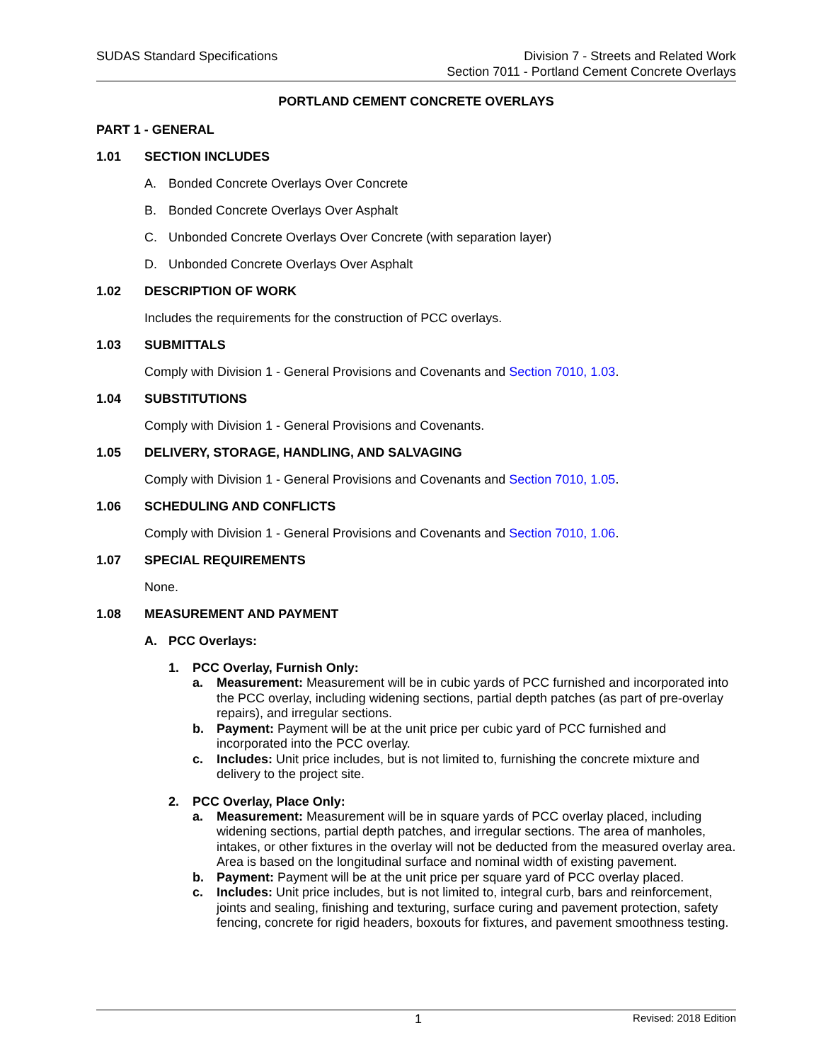SUDAS Standard Specifications Division 7 - Streets and Related Work
Section 7011 - Portland Cement Concrete Overlays
PORTLAND CEMENT CONCRETE OVERLAYS
PART 1 - GENERAL
1.01 SECTION INCLUDES
A. Bonded Concrete Overlays Over Concrete
B. Bonded Concrete Overlays Over Asphalt
C. Unbonded Concrete Overlays Over Concrete (with separation layer)
D. Unbonded Concrete Overlays Over Asphalt
1.02 DESCRIPTION OF WORK
Includes the requirements for the construction of PCC overlays.
1.03 SUBMITTALS
Comply with Division 1 - General Provisions and Covenants and Section 7010, 1.03.
1.04 SUBSTITUTIONS
Comply with Division 1 - General Provisions and Covenants.
1.05 DELIVERY, STORAGE, HANDLING, AND SALVAGING
Comply with Division 1 - General Provisions and Covenants and Section 7010, 1.05.
1.06 SCHEDULING AND CONFLICTS
Comply with Division 1 - General Provisions and Covenants and Section 7010, 1.06.
1.07 SPECIAL REQUIREMENTS
None.
1.08 MEASUREMENT AND PAYMENT
A. PCC Overlays:
1. PCC Overlay, Furnish Only:
a. Measurement: Measurement will be in cubic yards of PCC furnished and incorporated into the PCC overlay, including widening sections, partial depth patches (as part of pre-overlay repairs), and irregular sections.
b. Payment: Payment will be at the unit price per cubic yard of PCC furnished and incorporated into the PCC overlay.
c. Includes: Unit price includes, but is not limited to, furnishing the concrete mixture and delivery to the project site.
2. PCC Overlay, Place Only:
a. Measurement: Measurement will be in square yards of PCC overlay placed, including widening sections, partial depth patches, and irregular sections. The area of manholes, intakes, or other fixtures in the overlay will not be deducted from the measured overlay area. Area is based on the longitudinal surface and nominal width of existing pavement.
b. Payment: Payment will be at the unit price per square yard of PCC overlay placed.
c. Includes: Unit price includes, but is not limited to, integral curb, bars and reinforcement, joints and sealing, finishing and texturing, surface curing and pavement protection, safety fencing, concrete for rigid headers, boxouts for fixtures, and pavement smoothness testing.
1 Revised: 2018 Edition